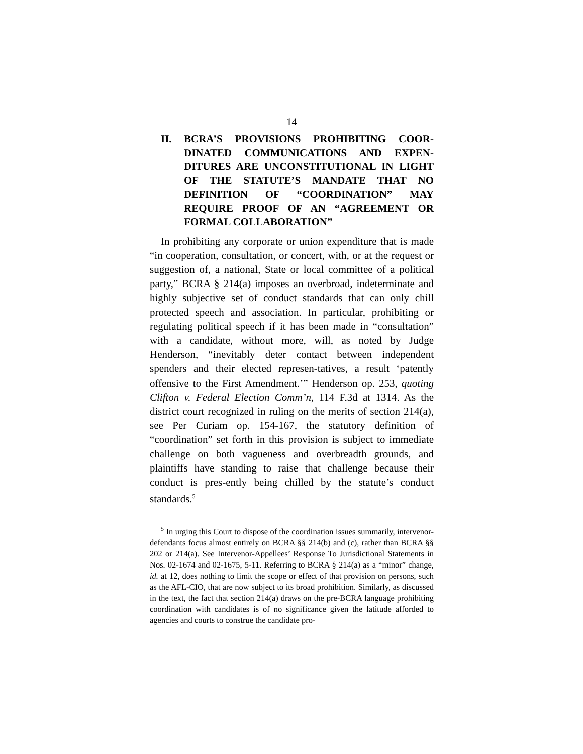14
II. BCRA’S PROVISIONS PROHIBITING COOR-DINATED COMMUNICATIONS AND EXPEN-DITURES ARE UNCONSTITUTIONAL IN LIGHT OF THE STATUTE’S MANDATE THAT NO DEFINITION OF “COORDINATION” MAY REQUIRE PROOF OF AN “AGREEMENT OR FORMAL COLLABORATION”
In prohibiting any corporate or union expenditure that is made “in cooperation, consultation, or concert, with, or at the request or suggestion of, a national, State or local committee of a political party,” BCRA § 214(a) imposes an overbroad, indeterminate and highly subjective set of conduct standards that can only chill protected speech and association. In particular, prohibiting or regulating political speech if it has been made in “consultation” with a candidate, without more, will, as noted by Judge Henderson, “inevitably deter contact between independent spenders and their elected represen-tatives, a result ‘patently offensive to the First Amendment.’” Henderson op. 253, quoting Clifton v. Federal Election Comm’n, 114 F.3d at 1314. As the district court recognized in ruling on the merits of section 214(a), see Per Curiam op. 154-167, the statutory definition of “coordination” set forth in this provision is subject to immediate challenge on both vagueness and overbreadth grounds, and plaintiffs have standing to raise that challenge because their conduct is pres-ently being chilled by the statute’s conduct standards.<sup>5</sup>
<sup>5</sup> In urging this Court to dispose of the coordination issues summarily, intervenor-defendants focus almost entirely on BCRA §§ 214(b) and (c), rather than BCRA §§ 202 or 214(a). See Intervenor-Appellees’ Response To Jurisdictional Statements in Nos. 02-1674 and 02-1675, 5-11. Referring to BCRA § 214(a) as a “minor” change, id. at 12, does nothing to limit the scope or effect of that provision on persons, such as the AFL-CIO, that are now subject to its broad prohibition. Similarly, as discussed in the text, the fact that section 214(a) draws on the pre-BCRA language prohibiting coordination with candidates is of no significance given the latitude afforded to agencies and courts to construe the candidate pro-